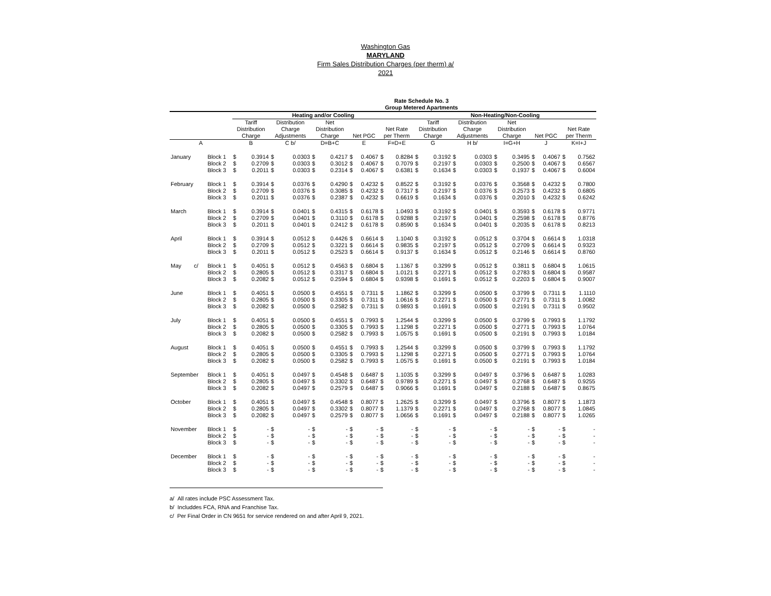Washington Gas
MARYLAND
Firm Sales Distribution Charges (per therm) a/
2021
Rate Schedule No. 3
Group Metered Apartments
| | | Heating and/or Cooling | | | | | | | | | | Non-Heating/Non-Cooling | | | | | | | | | |
| --- | --- | --- | --- | --- | --- | --- | --- | --- | --- | --- | --- | --- | --- | --- | --- | --- | --- | --- | --- | --- | --- |
| | | Tariff Distribution Charge | | Distribution Charge Adjustments | | Net Distribution Charge | | Net PGC | | Net Rate per Therm | | Tariff Distribution Charge | | Distribution Charge Adjustments | | Net Distribution Charge | | Net PGC | | Net Rate per Therm | |
| A | | B | | C b/ | | D=B+C | | E | | F=D+E | | G | | H b/ | | I=G+H | | J | | K=I+J | |
| January | Block 1 | $ | 0.3914 | $ | 0.0303 | $ | 0.4217 | $ | 0.4067 | $ | 0.8284 | $ | 0.3192 | $ | 0.0303 | $ | 0.3495 | $ | 0.4067 | $ | 0.7562 |
| | Block 2 | $ | 0.2709 | $ | 0.0303 | $ | 0.3012 | $ | 0.4067 | $ | 0.7079 | $ | 0.2197 | $ | 0.0303 | $ | 0.2500 | $ | 0.4067 | $ | 0.6567 |
| | Block 3 | $ | 0.2011 | $ | 0.0303 | $ | 0.2314 | $ | 0.4067 | $ | 0.6381 | $ | 0.1634 | $ | 0.0303 | $ | 0.1937 | $ | 0.4067 | $ | 0.6004 |
| February | Block 1 | $ | 0.3914 | $ | 0.0376 | $ | 0.4290 | $ | 0.4232 | $ | 0.8522 | $ | 0.3192 | $ | 0.0376 | $ | 0.3568 | $ | 0.4232 | $ | 0.7800 |
| | Block 2 | $ | 0.2709 | $ | 0.0376 | $ | 0.3085 | $ | 0.4232 | $ | 0.7317 | $ | 0.2197 | $ | 0.0376 | $ | 0.2573 | $ | 0.4232 | $ | 0.6805 |
| | Block 3 | $ | 0.2011 | $ | 0.0376 | $ | 0.2387 | $ | 0.4232 | $ | 0.6619 | $ | 0.1634 | $ | 0.0376 | $ | 0.2010 | $ | 0.4232 | $ | 0.6242 |
| March | Block 1 | $ | 0.3914 | $ | 0.0401 | $ | 0.4315 | $ | 0.6178 | $ | 1.0493 | $ | 0.3192 | $ | 0.0401 | $ | 0.3593 | $ | 0.6178 | $ | 0.9771 |
| | Block 2 | $ | 0.2709 | $ | 0.0401 | $ | 0.3110 | $ | 0.6178 | $ | 0.9288 | $ | 0.2197 | $ | 0.0401 | $ | 0.2598 | $ | 0.6178 | $ | 0.8776 |
| | Block 3 | $ | 0.2011 | $ | 0.0401 | $ | 0.2412 | $ | 0.6178 | $ | 0.8590 | $ | 0.1634 | $ | 0.0401 | $ | 0.2035 | $ | 0.6178 | $ | 0.8213 |
| April | Block 1 | $ | 0.3914 | $ | 0.0512 | $ | 0.4426 | $ | 0.6614 | $ | 1.1040 | $ | 0.3192 | $ | 0.0512 | $ | 0.3704 | $ | 0.6614 | $ | 1.0318 |
| | Block 2 | $ | 0.2709 | $ | 0.0512 | $ | 0.3221 | $ | 0.6614 | $ | 0.9835 | $ | 0.2197 | $ | 0.0512 | $ | 0.2709 | $ | 0.6614 | $ | 0.9323 |
| | Block 3 | $ | 0.2011 | $ | 0.0512 | $ | 0.2523 | $ | 0.6614 | $ | 0.9137 | $ | 0.1634 | $ | 0.0512 | $ | 0.2146 | $ | 0.6614 | $ | 0.8760 |
| May c/ | Block 1 | $ | 0.4051 | $ | 0.0512 | $ | 0.4563 | $ | 0.6804 | $ | 1.1367 | $ | 0.3299 | $ | 0.0512 | $ | 0.3811 | $ | 0.6804 | $ | 1.0615 |
| | Block 2 | $ | 0.2805 | $ | 0.0512 | $ | 0.3317 | $ | 0.6804 | $ | 1.0121 | $ | 0.2271 | $ | 0.0512 | $ | 0.2783 | $ | 0.6804 | $ | 0.9587 |
| | Block 3 | $ | 0.2082 | $ | 0.0512 | $ | 0.2594 | $ | 0.6804 | $ | 0.9398 | $ | 0.1691 | $ | 0.0512 | $ | 0.2203 | $ | 0.6804 | $ | 0.9007 |
| June | Block 1 | $ | 0.4051 | $ | 0.0500 | $ | 0.4551 | $ | 0.7311 | $ | 1.1862 | $ | 0.3299 | $ | 0.0500 | $ | 0.3799 | $ | 0.7311 | $ | 1.1110 |
| | Block 2 | $ | 0.2805 | $ | 0.0500 | $ | 0.3305 | $ | 0.7311 | $ | 1.0616 | $ | 0.2271 | $ | 0.0500 | $ | 0.2771 | $ | 0.7311 | $ | 1.0082 |
| | Block 3 | $ | 0.2082 | $ | 0.0500 | $ | 0.2582 | $ | 0.7311 | $ | 0.9893 | $ | 0.1691 | $ | 0.0500 | $ | 0.2191 | $ | 0.7311 | $ | 0.9502 |
| July | Block 1 | $ | 0.4051 | $ | 0.0500 | $ | 0.4551 | $ | 0.7993 | $ | 1.2544 | $ | 0.3299 | $ | 0.0500 | $ | 0.3799 | $ | 0.7993 | $ | 1.1792 |
| | Block 2 | $ | 0.2805 | $ | 0.0500 | $ | 0.3305 | $ | 0.7993 | $ | 1.1298 | $ | 0.2271 | $ | 0.0500 | $ | 0.2771 | $ | 0.7993 | $ | 1.0764 |
| | Block 3 | $ | 0.2082 | $ | 0.0500 | $ | 0.2582 | $ | 0.7993 | $ | 1.0575 | $ | 0.1691 | $ | 0.0500 | $ | 0.2191 | $ | 0.7993 | $ | 1.0184 |
| August | Block 1 | $ | 0.4051 | $ | 0.0500 | $ | 0.4551 | $ | 0.7993 | $ | 1.2544 | $ | 0.3299 | $ | 0.0500 | $ | 0.3799 | $ | 0.7993 | $ | 1.1792 |
| | Block 2 | $ | 0.2805 | $ | 0.0500 | $ | 0.3305 | $ | 0.7993 | $ | 1.1298 | $ | 0.2271 | $ | 0.0500 | $ | 0.2771 | $ | 0.7993 | $ | 1.0764 |
| | Block 3 | $ | 0.2082 | $ | 0.0500 | $ | 0.2582 | $ | 0.7993 | $ | 1.0575 | $ | 0.1691 | $ | 0.0500 | $ | 0.2191 | $ | 0.7993 | $ | 1.0184 |
| September | Block 1 | $ | 0.4051 | $ | 0.0497 | $ | 0.4548 | $ | 0.6487 | $ | 1.1035 | $ | 0.3299 | $ | 0.0497 | $ | 0.3796 | $ | 0.6487 | $ | 1.0283 |
| | Block 2 | $ | 0.2805 | $ | 0.0497 | $ | 0.3302 | $ | 0.6487 | $ | 0.9789 | $ | 0.2271 | $ | 0.0497 | $ | 0.2768 | $ | 0.6487 | $ | 0.9255 |
| | Block 3 | $ | 0.2082 | $ | 0.0497 | $ | 0.2579 | $ | 0.6487 | $ | 0.9066 | $ | 0.1691 | $ | 0.0497 | $ | 0.2188 | $ | 0.6487 | $ | 0.8675 |
| October | Block 1 | $ | 0.4051 | $ | 0.0497 | $ | 0.4548 | $ | 0.8077 | $ | 1.2625 | $ | 0.3299 | $ | 0.0497 | $ | 0.3796 | $ | 0.8077 | $ | 1.1873 |
| | Block 2 | $ | 0.2805 | $ | 0.0497 | $ | 0.3302 | $ | 0.8077 | $ | 1.1379 | $ | 0.2271 | $ | 0.0497 | $ | 0.2768 | $ | 0.8077 | $ | 1.0845 |
| | Block 3 | $ | 0.2082 | $ | 0.0497 | $ | 0.2579 | $ | 0.8077 | $ | 1.0656 | $ | 0.1691 | $ | 0.0497 | $ | 0.2188 | $ | 0.8077 | $ | 1.0265 |
| November | Block 1 | $ | - | $ | - | $ | - | $ | - | $ | - | $ | - | $ | - | $ | - | $ | - | $ | - |
| | Block 2 | $ | - | $ | - | $ | - | $ | - | $ | - | $ | - | $ | - | $ | - | $ | - | $ | - |
| | Block 3 | $ | - | $ | - | $ | - | $ | - | $ | - | $ | - | $ | - | $ | - | $ | - | $ | - |
| December | Block 1 | $ | - | $ | - | $ | - | $ | - | $ | - | $ | - | $ | - | $ | - | $ | - | $ | - |
| | Block 2 | $ | - | $ | - | $ | - | $ | - | $ | - | $ | - | $ | - | $ | - | $ | - | $ | - |
| | Block 3 | $ | - | $ | - | $ | - | $ | - | $ | - | $ | - | $ | - | $ | - | $ | - | $ | - |
a/ All rates include PSC Assessment Tax.
b/ Includdes FCA, RNA and Franchise Tax.
c/ Per Final Order in CN 9651 for service rendered on and after April 9, 2021.